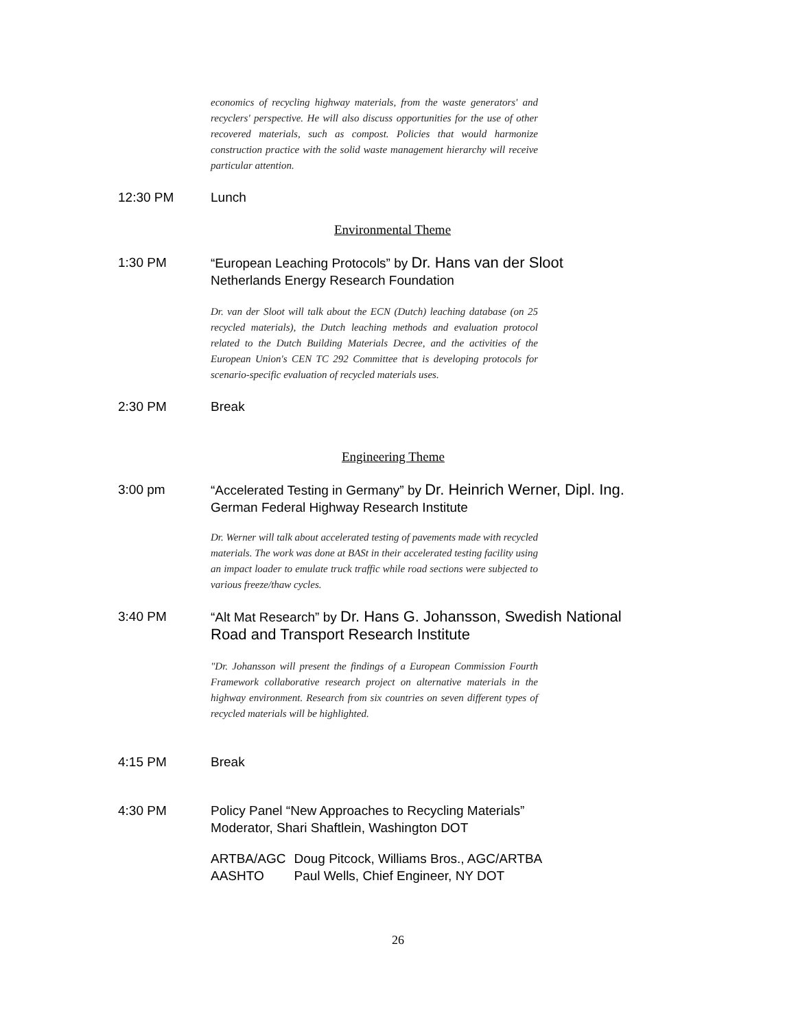economics of recycling highway materials, from the waste generators' and recyclers' perspective. He will also discuss opportunities for the use of other recovered materials, such as compost. Policies that would harmonize construction practice with the solid waste management hierarchy will receive particular attention.
12:30 PM Lunch
Environmental Theme
1:30 PM “European Leaching Protocols” by Dr. Hans van der Sloot
Netherlands Energy Research Foundation
Dr. van der Sloot will talk about the ECN (Dutch) leaching database (on 25 recycled materials), the Dutch leaching methods and evaluation protocol related to the Dutch Building Materials Decree, and the activities of the European Union's CEN TC 292 Committee that is developing protocols for scenario-specific evaluation of recycled materials uses.
2:30 PM Break
Engineering Theme
3:00 pm “Accelerated Testing in Germany” by Dr. Heinrich Werner, Dipl. Ing.
German Federal Highway Research Institute
Dr. Werner will talk about accelerated testing of pavements made with recycled materials. The work was done at BASt in their accelerated testing facility using an impact loader to emulate truck traffic while road sections were subjected to various freeze/thaw cycles.
3:40 PM “Alt Mat Research” by Dr. Hans G. Johansson, Swedish National
Road and Transport Research Institute
"Dr. Johansson will present the findings of a European Commission Fourth Framework collaborative research project on alternative materials in the highway environment. Research from six countries on seven different types of recycled materials will be highlighted.
4:15 PM Break
4:30 PM Policy Panel “New Approaches to Recycling Materials”
Moderator, Shari Shaftlein, Washington DOT
| ARTBA/AGC | Doug Pitcock, Williams Bros., AGC/ARTBA |
| AASHTO | Paul Wells, Chief Engineer, NY DOT |
26